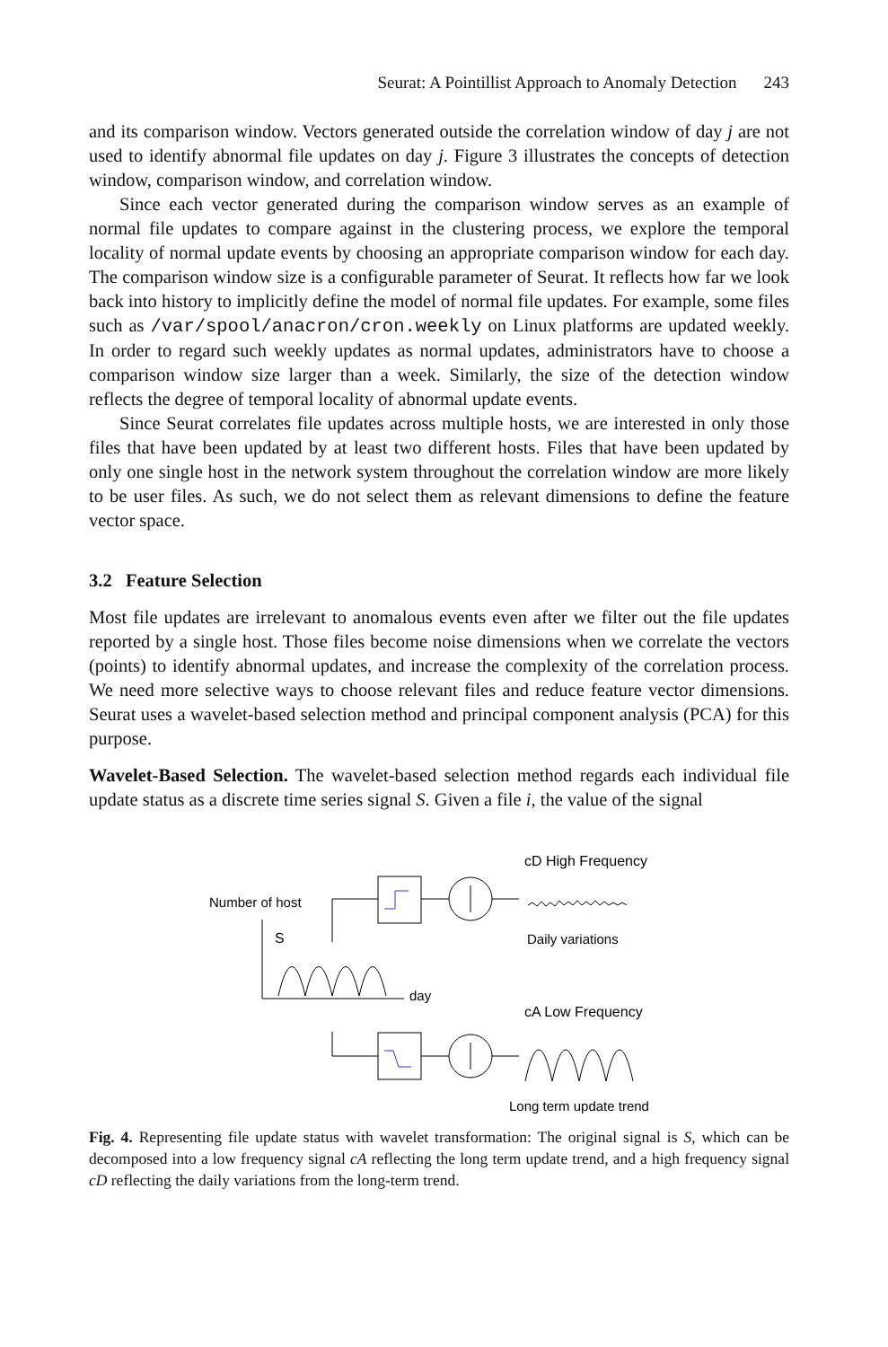Seurat: A Pointillist Approach to Anomaly Detection 243
and its comparison window. Vectors generated outside the correlation window of day j are not used to identify abnormal file updates on day j. Figure 3 illustrates the concepts of detection window, comparison window, and correlation window.
Since each vector generated during the comparison window serves as an example of normal file updates to compare against in the clustering process, we explore the temporal locality of normal update events by choosing an appropriate comparison window for each day. The comparison window size is a configurable parameter of Seurat. It reflects how far we look back into history to implicitly define the model of normal file updates. For example, some files such as /var/spool/anacron/cron.weekly on Linux platforms are updated weekly. In order to regard such weekly updates as normal updates, administrators have to choose a comparison window size larger than a week. Similarly, the size of the detection window reflects the degree of temporal locality of abnormal update events.
Since Seurat correlates file updates across multiple hosts, we are interested in only those files that have been updated by at least two different hosts. Files that have been updated by only one single host in the network system throughout the correlation window are more likely to be user files. As such, we do not select them as relevant dimensions to define the feature vector space.
3.2 Feature Selection
Most file updates are irrelevant to anomalous events even after we filter out the file updates reported by a single host. Those files become noise dimensions when we correlate the vectors (points) to identify abnormal updates, and increase the complexity of the correlation process. We need more selective ways to choose relevant files and reduce feature vector dimensions. Seurat uses a wavelet-based selection method and principal component analysis (PCA) for this purpose.
Wavelet-Based Selection. The wavelet-based selection method regards each individual file update status as a discrete time series signal S. Given a file i, the value of the signal
cD High Frequency
Number of host
S
Daily variations
day
cA Low Frequency
Long term update trend
Fig. 4. Representing file update status with wavelet transformation: The original signal is S, which can be decomposed into a low frequency signal cA reflecting the long term update trend, and a high frequency signal cD reflecting the daily variations from the long-term trend.